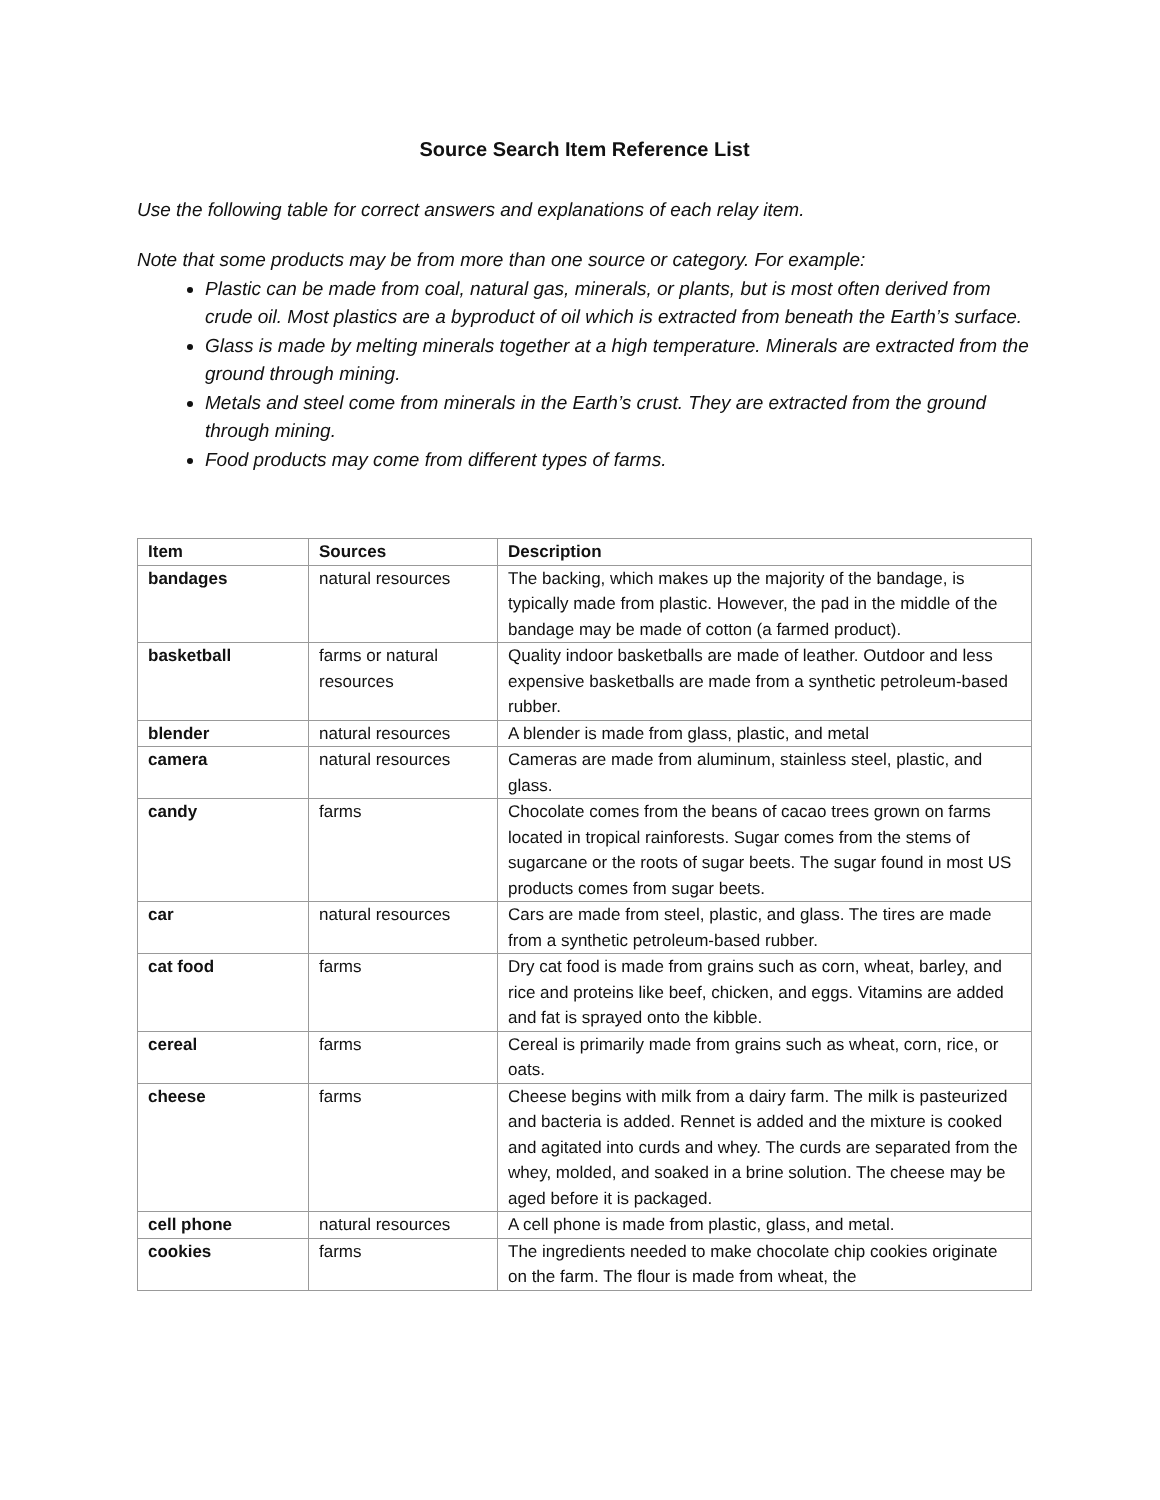Source Search Item Reference List
Use the following table for correct answers and explanations of each relay item.
Note that some products may be from more than one source or category. For example:
Plastic can be made from coal, natural gas, minerals, or plants, but is most often derived from crude oil. Most plastics are a byproduct of oil which is extracted from beneath the Earth’s surface.
Glass is made by melting minerals together at a high temperature. Minerals are extracted from the ground through mining.
Metals and steel come from minerals in the Earth’s crust. They are extracted from the ground through mining.
Food products may come from different types of farms.
| Item | Sources | Description |
| --- | --- | --- |
| bandages | natural resources | The backing, which makes up the majority of the bandage, is typically made from plastic. However, the pad in the middle of the bandage may be made of cotton (a farmed product). |
| basketball | farms or natural resources | Quality indoor basketballs are made of leather. Outdoor and less expensive basketballs are made from a synthetic petroleum-based rubber. |
| blender | natural resources | A blender is made from glass, plastic, and metal |
| camera | natural resources | Cameras are made from aluminum, stainless steel, plastic, and glass. |
| candy | farms | Chocolate comes from the beans of cacao trees grown on farms located in tropical rainforests. Sugar comes from the stems of sugarcane or the roots of sugar beets. The sugar found in most US products comes from sugar beets. |
| car | natural resources | Cars are made from steel, plastic, and glass. The tires are made from a synthetic petroleum-based rubber. |
| cat food | farms | Dry cat food is made from grains such as corn, wheat, barley, and rice and proteins like beef, chicken, and eggs. Vitamins are added and fat is sprayed onto the kibble. |
| cereal | farms | Cereal is primarily made from grains such as wheat, corn, rice, or oats. |
| cheese | farms | Cheese begins with milk from a dairy farm. The milk is pasteurized and bacteria is added. Rennet is added and the mixture is cooked and agitated into curds and whey. The curds are separated from the whey, molded, and soaked in a brine solution. The cheese may be aged before it is packaged. |
| cell phone | natural resources | A cell phone is made from plastic, glass, and metal. |
| cookies | farms | The ingredients needed to make chocolate chip cookies originate on the farm. The flour is made from wheat, the |